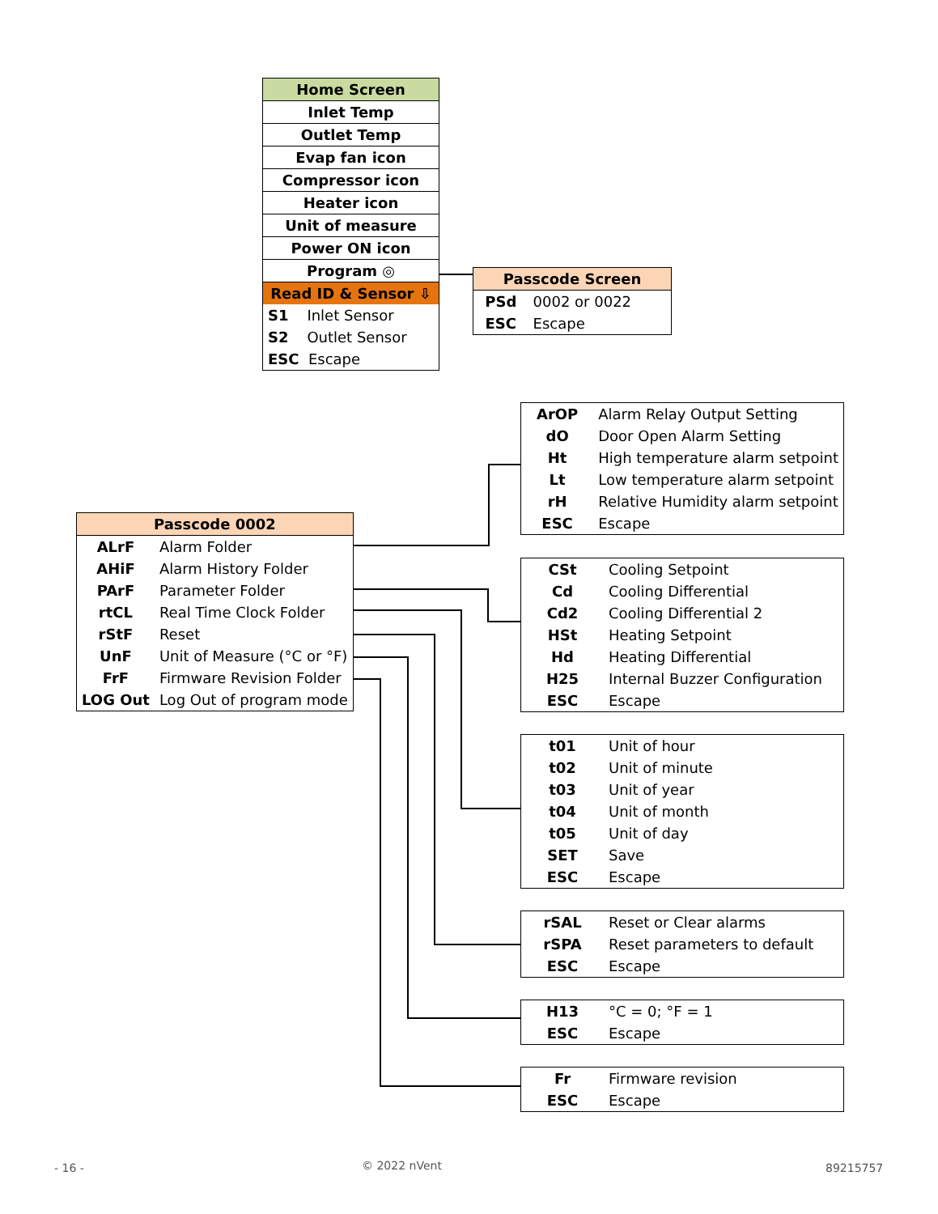| Home Screen |
| --- |
| Inlet Temp |
| Outlet Temp |
| Evap fan icon |
| Compressor icon |
| Heater icon |
| Unit of measure |
| Power ON icon |
| Program ◎ |
| Read ID & Sensor ⇩ |
| S1 Inlet Sensor |
| S2 Outlet Sensor |
| ESC Escape |
| Passcode Screen | |
| --- | --- |
| PSd | 0002 or 0022 |
| ESC | Escape |
| Passcode 0002 | |
| --- | --- |
| ALrF | Alarm Folder |
| AHiF | Alarm History Folder |
| PArF | Parameter Folder |
| rtCL | Real Time Clock Folder |
| rStF | Reset |
| UnF | Unit of Measure (°C or °F) |
| FrF | Firmware Revision Folder |
| LOG Out | Log Out of program mode |
| ArOP | Alarm Relay Output Setting |
| dO | Door Open Alarm Setting |
| Ht | High temperature alarm setpoint |
| Lt | Low temperature alarm setpoint |
| rH | Relative Humidity alarm setpoint |
| ESC | Escape |
| CSt | Cooling Setpoint |
| Cd | Cooling Differential |
| Cd2 | Cooling Differential 2 |
| HSt | Heating Setpoint |
| Hd | Heating Differential |
| H25 | Internal Buzzer Configuration |
| ESC | Escape |
| t01 | Unit of hour |
| t02 | Unit of minute |
| t03 | Unit of year |
| t04 | Unit of month |
| t05 | Unit of day |
| SET | Save |
| ESC | Escape |
| rSAL | Reset or Clear alarms |
| rSPA | Reset parameters to default |
| ESC | Escape |
| H13 | °C = 0; °F = 1 |
| ESC | Escape |
| Fr | Firmware revision |
| ESC | Escape |
- 16 - © 2022 nVent 89215757